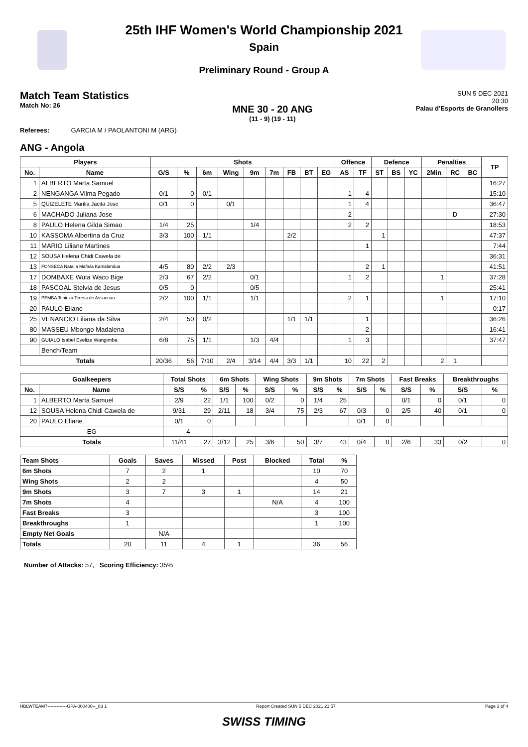25th IHF Women's World Championship 2021
Spain
Preliminary Round - Group A
Match Team Statistics
Match No: 26
MNE 30 - 20 ANG
(11 - 9) (19 - 11)
SUN 5 DEC 2021
20:30
Palau d'Esports de Granollers
Referees: GARCIA M / PAOLANTONI M (ARG)
ANG - Angola
| Players | | Shots | | | | | | | | | Offence | | Defence | | | Penalties | | | TP |
| --- | --- | --- | --- | --- | --- | --- | --- | --- | --- | --- | --- | --- | --- | --- | --- | --- | --- | --- | --- |
| No. | Name | G/S | % | 6m | Wing | 9m | 7m | FB | BT | EG | AS | TF | ST | BS | YC | 2Min | RC | BC | |
| 1 | ALBERTO Marta Samuel | | | | | | | | | | | | | | | | | | 16:27 |
| 2 | NENGANGA Vilma Pegado | 0/1 | 0 | 0/1 | | | | | | | 1 | 4 | | | | | | | 15:10 |
| 5 | QUIZELETE Marilia Jacita Jose | 0/1 | 0 | | 0/1 | | | | | | 1 | 4 | | | | | | | 36:47 |
| 6 | MACHADO Juliana Jose | | | | | | | | | | 2 | | | | | | D | | 27:30 |
| 8 | PAULO Helena Gilda Simao | 1/4 | 25 | | | 1/4 | | | | | 2 | 2 | | | | | | | 18:53 |
| 10 | KASSOMA Albertina da Cruz | 3/3 | 100 | 1/1 | | | | 2/2 | | | | | 1 | | | | | | 47:37 |
| 11 | MARIO Liliane Martines | | | | | | | | | | | 1 | | | | | | | 7:44 |
| 12 | SOUSA Helena Chidi Cawela de | | | | | | | | | | | | | | | | | | 36:31 |
| 13 | FONSECA Natalia Mafiela Kamalandua | 4/5 | 80 | 2/2 | 2/3 | | | | | | | 2 | 1 | | | | | | 41:51 |
| 17 | DOMBAXE Wuta Waco Bige | 2/3 | 67 | 2/2 | | 0/1 | | | | | 1 | 2 | | | | 1 | | | 37:28 |
| 18 | PASCOAL Stelvia de Jesus | 0/5 | 0 | | | 0/5 | | | | | | | | | | | | | 25:41 |
| 19 | PEMBA Tchieza Teresa de Assuncao | 2/2 | 100 | 1/1 | | 1/1 | | | | | 2 | 1 | | | | 1 | | | 17:10 |
| 20 | PAULO Eliane | | | | | | | | | | | | | | | | | | 0:17 |
| 25 | VENANCIO Liliana da Silva | 2/4 | 50 | 0/2 | | | | 1/1 | 1/1 | | | 1 | | | | | | | 36:26 |
| 80 | MASSEU Mbongo Madalena | | | | | | | | | | | 2 | | | | | | | 16:41 |
| 90 | GUIALO Isabel Evelize Wangimba | 6/8 | 75 | 1/1 | | 1/3 | 4/4 | | | | 1 | 3 | | | | | | | 37:47 |
| | Bench/Team | | | | | | | | | | | | | | | | | | |
| Totals | | 20/36 | 56 | 7/10 | 2/4 | 3/14 | 4/4 | 3/3 | 1/1 | | 10 | 22 | 2 | | | 2 | 1 | | |
| Goalkeepers | | Total Shots | | 6m Shots | | Wing Shots | | 9m Shots | | 7m Shots | | Fast Breaks | | Breakthroughs | |
| --- | --- | --- | --- | --- | --- | --- | --- | --- | --- | --- | --- | --- | --- | --- | --- |
| No. | Name | S/S | % | S/S | % | S/S | % | S/S | % | S/S | % | S/S | % | S/S | % |
| 1 | ALBERTO Marta Samuel | 2/9 | 22 | 1/1 | 100 | 0/2 | 0 | 1/4 | 25 | | | 0/1 | 0 | 0/1 | 0 |
| 12 | SOUSA Helena Chidi Cawela de | 9/31 | 29 | 2/11 | 18 | 3/4 | 75 | 2/3 | 67 | 0/3 | 0 | 2/5 | 40 | 0/1 | 0 |
| 20 | PAULO Eliane | 0/1 | 0 | | | | | | | 0/1 | 0 | | | | |
| EG | | 4 | | | | | | | | | | | | | |
| Totals | | 11/41 | 27 | 3/12 | 25 | 3/6 | 50 | 3/7 | 43 | 0/4 | 0 | 2/6 | 33 | 0/2 | 0 |
| Team Shots | Goals | Saves | Missed | Post | Blocked | Total | % |
| --- | --- | --- | --- | --- | --- | --- | --- |
| 6m Shots | 7 | 2 | 1 | | | 10 | 70 |
| Wing Shots | 2 | 2 | | | | 4 | 50 |
| 9m Shots | 3 | 7 | 3 | 1 | | 14 | 21 |
| 7m Shots | 4 | | | | N/A | 4 | 100 |
| Fast Breaks | 3 | | | | | 3 | 100 |
| Breakthroughs | 1 | | | | | 1 | 100 |
| Empty Net Goals | | N/A | | | | | |
| Totals | 20 | 11 | 4 | 1 | | 36 | 56 |
Number of Attacks: 57, Scoring Efficiency: 35%
HBLWTEAM7-------------GPA-000400--_83 1 Report Created SUN 5 DEC 2021 21:57 Page 3 of 4
SWISS TIMING